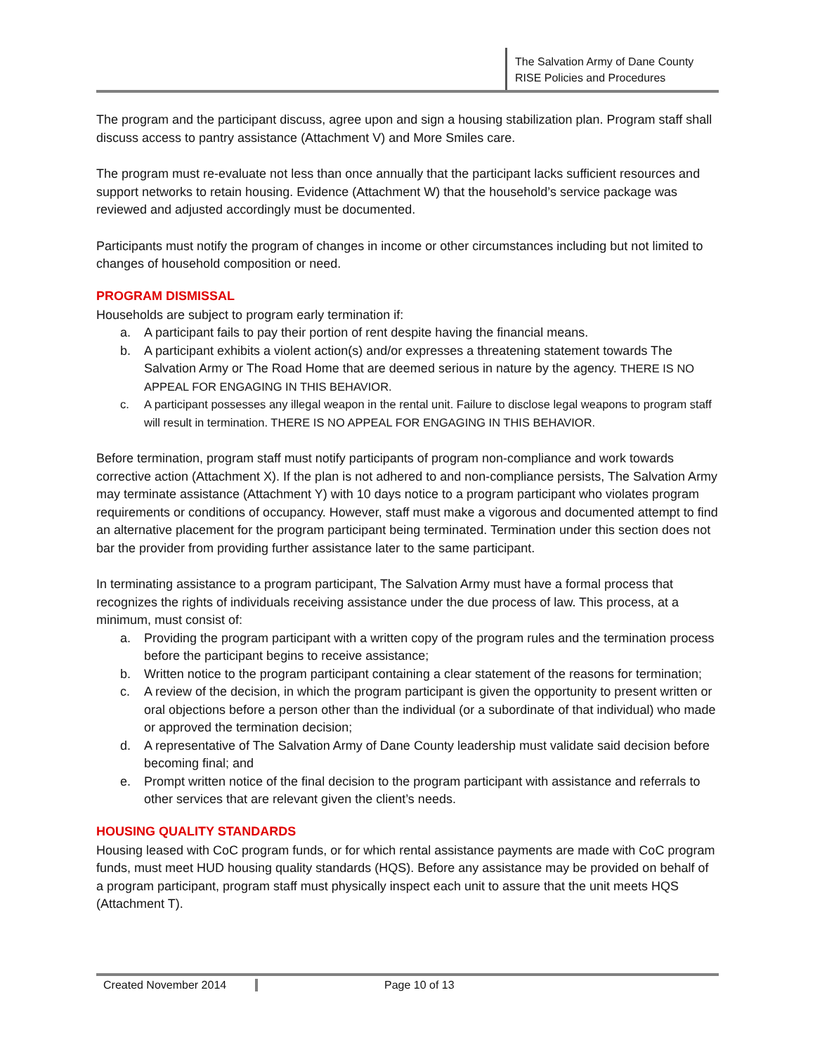The Salvation Army of Dane County
RISE Policies and Procedures
The program and the participant discuss, agree upon and sign a housing stabilization plan. Program staff shall discuss access to pantry assistance (Attachment V) and More Smiles care.
The program must re-evaluate not less than once annually that the participant lacks sufficient resources and support networks to retain housing. Evidence (Attachment W) that the household’s service package was reviewed and adjusted accordingly must be documented.
Participants must notify the program of changes in income or other circumstances including but not limited to changes of household composition or need.
PROGRAM DISMISSAL
Households are subject to program early termination if:
a. A participant fails to pay their portion of rent despite having the financial means.
b. A participant exhibits a violent action(s) and/or expresses a threatening statement towards The Salvation Army or The Road Home that are deemed serious in nature by the agency. THERE IS NO APPEAL FOR ENGAGING IN THIS BEHAVIOR.
c. A participant possesses any illegal weapon in the rental unit. Failure to disclose legal weapons to program staff will result in termination. THERE IS NO APPEAL FOR ENGAGING IN THIS BEHAVIOR.
Before termination, program staff must notify participants of program non-compliance and work towards corrective action (Attachment X). If the plan is not adhered to and non-compliance persists, The Salvation Army may terminate assistance (Attachment Y) with 10 days notice to a program participant who violates program requirements or conditions of occupancy. However, staff must make a vigorous and documented attempt to find an alternative placement for the program participant being terminated. Termination under this section does not bar the provider from providing further assistance later to the same participant.
In terminating assistance to a program participant, The Salvation Army must have a formal process that recognizes the rights of individuals receiving assistance under the due process of law. This process, at a minimum, must consist of:
a. Providing the program participant with a written copy of the program rules and the termination process before the participant begins to receive assistance;
b. Written notice to the program participant containing a clear statement of the reasons for termination;
c. A review of the decision, in which the program participant is given the opportunity to present written or oral objections before a person other than the individual (or a subordinate of that individual) who made or approved the termination decision;
d. A representative of The Salvation Army of Dane County leadership must validate said decision before becoming final; and
e. Prompt written notice of the final decision to the program participant with assistance and referrals to other services that are relevant given the client’s needs.
HOUSING QUALITY STANDARDS
Housing leased with CoC program funds, or for which rental assistance payments are made with CoC program funds, must meet HUD housing quality standards (HQS). Before any assistance may be provided on behalf of a program participant, program staff must physically inspect each unit to assure that the unit meets HQS (Attachment T).
Created November 2014 Page 10 of 13